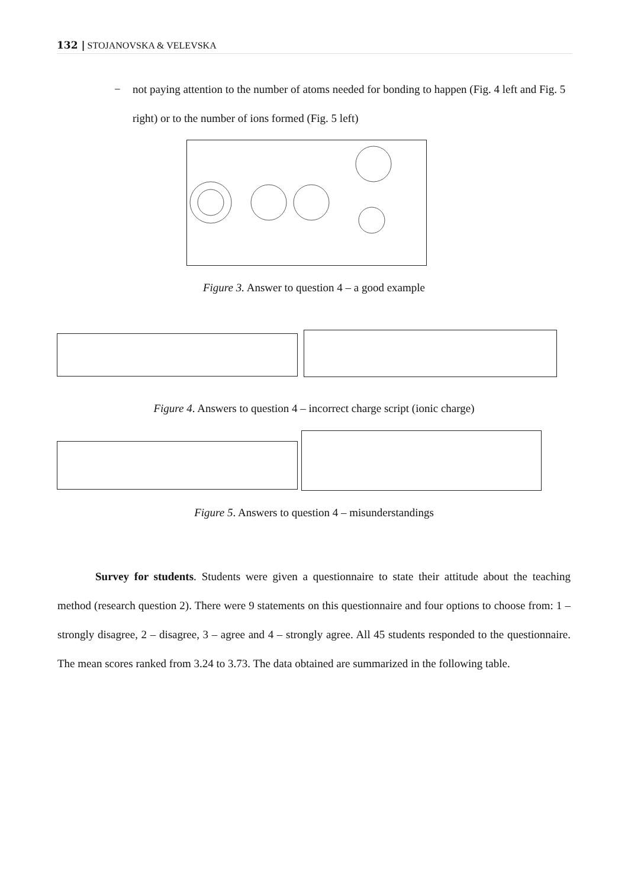132 | STOJANOVSKA & VELEVSKA
− not paying attention to the number of atoms needed for bonding to happen (Fig. 4 left and Fig. 5 right) or to the number of ions formed (Fig. 5 left)
Figure 3. Answer to question 4 – a good example
Figure 4. Answers to question 4 – incorrect charge script (ionic charge)
Figure 5. Answers to question 4 – misunderstandings
Survey for students. Students were given a questionnaire to state their attitude about the teaching method (research question 2). There were 9 statements on this questionnaire and four options to choose from: 1 – strongly disagree, 2 – disagree, 3 – agree and 4 – strongly agree. All 45 students responded to the questionnaire. The mean scores ranked from 3.24 to 3.73. The data obtained are summarized in the following table.